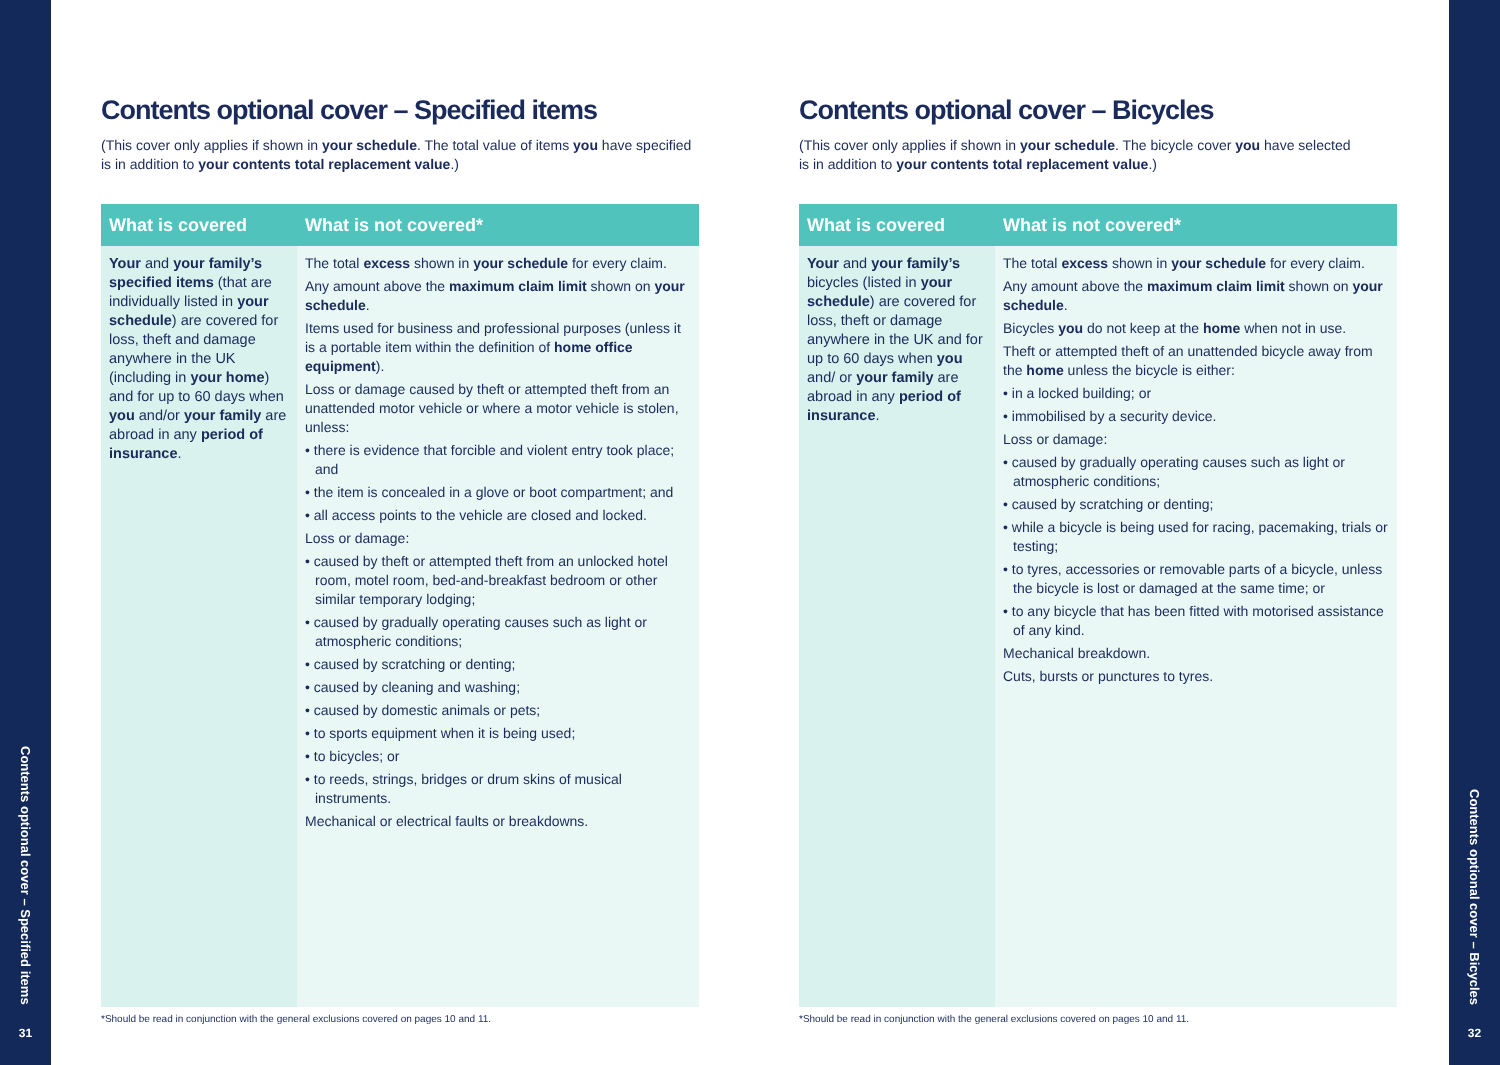Contents optional cover – Specified items
31
Contents optional cover – Bicycles
32
Contents optional cover – Specified items
(This cover only applies if shown in your schedule. The total value of items you have specified is in addition to your contents total replacement value.)
| What is covered | What is not covered* |
| --- | --- |
| Your and your family’s specified items (that are individually listed in your schedule ) are covered for loss, theft and damage anywhere in the UK (including in your home ) and for up to 60 days when you and/or your family are abroad in any period of insurance . | The total excess shown in your schedule for every claim. Any amount above the maximum claim limit shown on your schedule . Items used for business and professional purposes (unless it is a portable item within the definition of home office equipment ). Loss or damage caused by theft or attempted theft from an unattended motor vehicle or where a motor vehicle is stolen, unless: • there is evidence that forcible and violent entry took place; and • the item is concealed in a glove or boot compartment; and • all access points to the vehicle are closed and locked. Loss or damage: • caused by theft or attempted theft from an unlocked hotel room, motel room, bed-and-breakfast bedroom or other similar temporary lodging; • caused by gradually operating causes such as light or atmospheric conditions; • caused by scratching or denting; • caused by cleaning and washing; • caused by domestic animals or pets; • to sports equipment when it is being used; • to bicycles; or • to reeds, strings, bridges or drum skins of musical instruments. Mechanical or electrical faults or breakdowns. |
*Should be read in conjunction with the general exclusions covered on pages 10 and 11.
Contents optional cover – Bicycles
(This cover only applies if shown in your schedule. The bicycle cover you have selected
is in addition to your contents total replacement value.)
| What is covered | What is not covered* |
| --- | --- |
| Your and your family’s bicycles (listed in your schedule ) are covered for loss, theft or damage anywhere in the UK and for up to 60 days when you and/ or your family are abroad in any period of insurance . | The total excess shown in your schedule for every claim. Any amount above the maximum claim limit shown on your schedule . Bicycles you do not keep at the home when not in use. Theft or attempted theft of an unattended bicycle away from the home unless the bicycle is either: • in a locked building; or • immobilised by a security device. Loss or damage: • caused by gradually operating causes such as light or atmospheric conditions; • caused by scratching or denting; • while a bicycle is being used for racing, pacemaking, trials or testing; • to tyres, accessories or removable parts of a bicycle, unless the bicycle is lost or damaged at the same time; or • to any bicycle that has been fitted with motorised assistance of any kind. Mechanical breakdown. Cuts, bursts or punctures to tyres. |
*Should be read in conjunction with the general exclusions covered on pages 10 and 11.